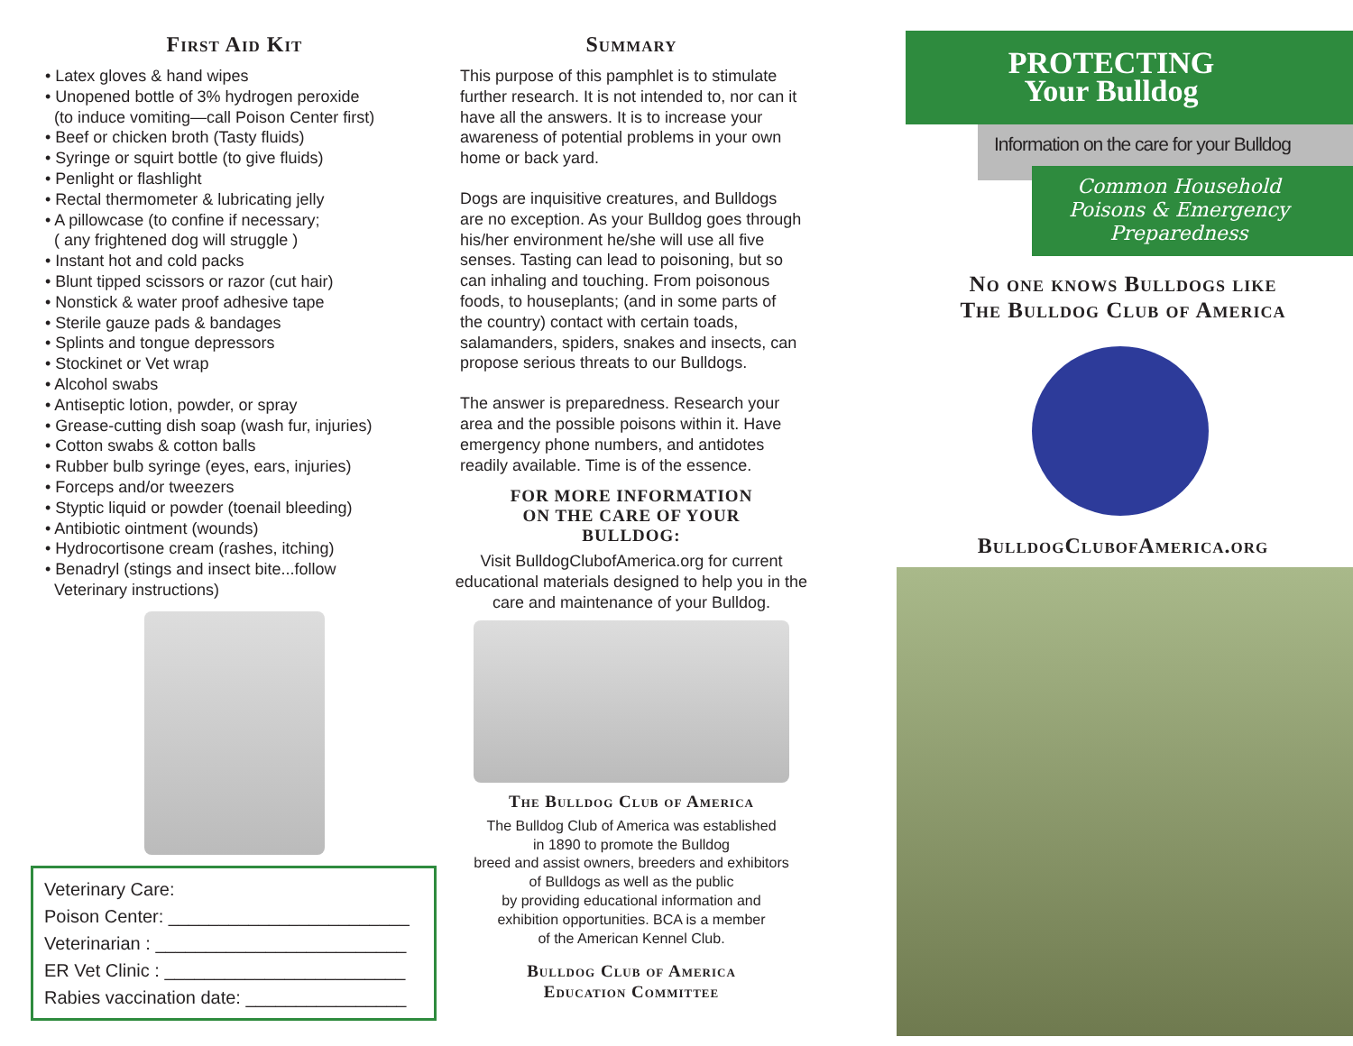First Aid Kit
• Latex gloves & hand wipes
• Unopened bottle of 3% hydrogen peroxide
(to induce vomiting—call Poison Center first)
• Beef or chicken broth (Tasty fluids)
• Syringe or squirt bottle (to give fluids)
• Penlight or flashlight
• Rectal thermometer & lubricating jelly
• A pillowcase (to confine if necessary;
( any frightened dog will struggle )
• Instant hot and cold packs
• Blunt tipped scissors or razor (cut hair)
• Nonstick & water proof adhesive tape
• Sterile gauze pads & bandages
• Splints and tongue depressors
• Stockinet or Vet wrap
• Alcohol swabs
• Antiseptic lotion, powder, or spray
• Grease-cutting dish soap (wash fur, injuries)
• Cotton swabs & cotton balls
• Rubber bulb syringe (eyes, ears, injuries)
• Forceps and/or tweezers
• Styptic liquid or powder (toenail bleeding)
• Antibiotic ointment (wounds)
• Hydrocortisone cream (rashes, itching)
• Benadryl (stings and insect bite...follow
Veterinary instructions)
Veterinary Care:
Poison Center: ________________________
Veterinarian : _________________________
ER Vet Clinic : ________________________
Rabies vaccination date: ________________
Summary
This purpose of this pamphlet is to stimulate further research. It is not intended to, nor can it have all the answers. It is to increase your awareness of potential problems in your own home or back yard.
Dogs are inquisitive creatures, and Bulldogs are no exception. As your Bulldog goes through his/her environment he/she will use all five senses. Tasting can lead to poisoning, but so can inhaling and touching. From poisonous foods, to houseplants; (and in some parts of the country) contact with certain toads, salamanders, spiders, snakes and insects, can propose serious threats to our Bulldogs.
The answer is preparedness. Research your area and the possible poisons within it. Have emergency phone numbers, and antidotes readily available. Time is of the essence.
FOR MORE INFORMATION
ON THE CARE OF YOUR
BULLDOG:
Visit BulldogClubofAmerica.org for current educational materials designed to help you in the care and maintenance of your Bulldog.
The Bulldog Club of America
The Bulldog Club of America was established
in 1890 to promote the Bulldog
breed and assist owners, breeders and exhibitors
of Bulldogs as well as the public
by providing educational information and
exhibition opportunities. BCA is a member
of the American Kennel Club.
Bulldog Club of America
Education Committee
PROTECTING
Your Bulldog
Information on the care for your Bulldog
Common Household
Poisons & Emergency
Preparedness
No one knows Bulldogs like
The Bulldog Club of America
BulldogClubofAmerica.org